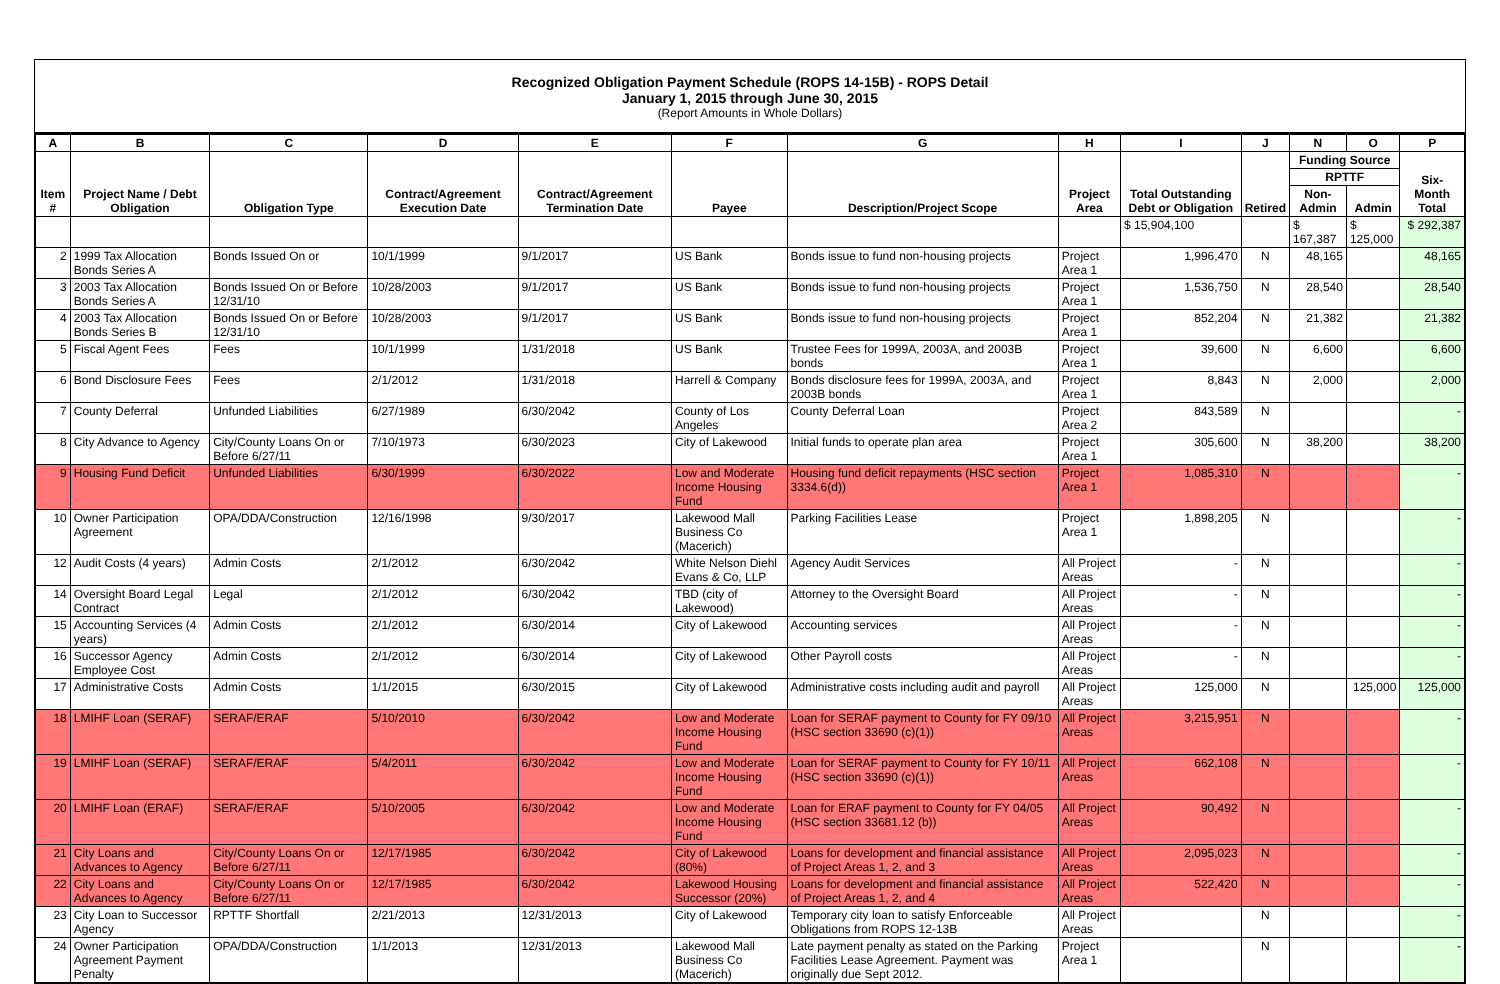Recognized Obligation Payment Schedule (ROPS 14-15B) - ROPS Detail
January 1, 2015 through June 30, 2015
(Report Amounts in Whole Dollars)
| A | B | C | D | E | F | G | H | I | J | N | O | P |
| --- | --- | --- | --- | --- | --- | --- | --- | --- | --- | --- | --- | --- |
| Item # | Project Name / Debt Obligation | Obligation Type | Contract/Agreement Execution Date | Contract/Agreement Termination Date | Payee | Description/Project Scope | Project Area | Total Outstanding Debt or Obligation | Retired | Funding Source | | Six-Month Total |
| | | | | | | | | | | RPTTF | | |
| | | | | | | | | | | Non-Admin | Admin | |
| | | | | | | | | $ 15,904,100 | | $ 167,387 | $ 125,000 | $ 292,387 |
| 2 | 1999 Tax Allocation Bonds Series A | Bonds Issued On or | 10/1/1999 | 9/1/2017 | US Bank | Bonds issue to fund non-housing projects | Project Area 1 | 1,996,470 | N | 48,165 | | 48,165 |
| 3 | 2003 Tax Allocation Bonds Series A | Bonds Issued On or Before 12/31/10 | 10/28/2003 | 9/1/2017 | US Bank | Bonds issue to fund non-housing projects | Project Area 1 | 1,536,750 | N | 28,540 | | 28,540 |
| 4 | 2003 Tax Allocation Bonds Series B | Bonds Issued On or Before 12/31/10 | 10/28/2003 | 9/1/2017 | US Bank | Bonds issue to fund non-housing projects | Project Area 1 | 852,204 | N | 21,382 | | 21,382 |
| 5 | Fiscal Agent Fees | Fees | 10/1/1999 | 1/31/2018 | US Bank | Trustee Fees for 1999A, 2003A, and 2003B bonds | Project Area 1 | 39,600 | N | 6,600 | | 6,600 |
| 6 | Bond Disclosure Fees | Fees | 2/1/2012 | 1/31/2018 | Harrell & Company | Bonds disclosure fees for 1999A, 2003A, and 2003B bonds | Project Area 1 | 8,843 | N | 2,000 | | 2,000 |
| 7 | County Deferral | Unfunded Liabilities | 6/27/1989 | 6/30/2042 | County of Los Angeles | County Deferral Loan | Project Area 2 | 843,589 | N | | | - |
| 8 | City Advance to Agency | City/County Loans On or Before 6/27/11 | 7/10/1973 | 6/30/2023 | City of Lakewood | Initial funds to operate plan area | Project Area 1 | 305,600 | N | 38,200 | | 38,200 |
| 9 | Housing Fund Deficit | Unfunded Liabilities | 6/30/1999 | 6/30/2022 | Low and Moderate Income Housing Fund | Housing fund deficit repayments (HSC section 3334.6(d)) | Project Area 1 | 1,085,310 | N | | | - |
| 10 | Owner Participation Agreement | OPA/DDA/Construction | 12/16/1998 | 9/30/2017 | Lakewood Mall Business Co (Macerich) | Parking Facilities Lease | Project Area 1 | 1,898,205 | N | | | - |
| 12 | Audit Costs (4 years) | Admin Costs | 2/1/2012 | 6/30/2042 | White Nelson Diehl Evans & Co, LLP | Agency Audit Services | All Project Areas | - | N | | | - |
| 14 | Oversight Board Legal Contract | Legal | 2/1/2012 | 6/30/2042 | TBD (city of Lakewood) | Attorney to the Oversight Board | All Project Areas | - | N | | | - |
| 15 | Accounting Services (4 years) | Admin Costs | 2/1/2012 | 6/30/2014 | City of Lakewood | Accounting services | All Project Areas | - | N | | | - |
| 16 | Successor Agency Employee Cost | Admin Costs | 2/1/2012 | 6/30/2014 | City of Lakewood | Other Payroll costs | All Project Areas | - | N | | | - |
| 17 | Administrative Costs | Admin Costs | 1/1/2015 | 6/30/2015 | City of Lakewood | Administrative costs including audit and payroll | All Project Areas | 125,000 | N | | 125,000 | 125,000 |
| 18 | LMIHF Loan (SERAF) | SERAF/ERAF | 5/10/2010 | 6/30/2042 | Low and Moderate Income Housing Fund | Loan for SERAF payment to County for FY 09/10 (HSC section 33690 (c)(1)) | All Project Areas | 3,215,951 | N | | | - |
| 19 | LMIHF Loan (SERAF) | SERAF/ERAF | 5/4/2011 | 6/30/2042 | Low and Moderate Income Housing Fund | Loan for SERAF payment to County for FY 10/11 (HSC section 33690 (c)(1)) | All Project Areas | 662,108 | N | | | - |
| 20 | LMIHF Loan (ERAF) | SERAF/ERAF | 5/10/2005 | 6/30/2042 | Low and Moderate Income Housing Fund | Loan for ERAF payment to County for FY 04/05 (HSC section 33681.12 (b)) | All Project Areas | 90,492 | N | | | - |
| 21 | City Loans and Advances to Agency | City/County Loans On or Before 6/27/11 | 12/17/1985 | 6/30/2042 | City of Lakewood (80%) | Loans for development and financial assistance of Project Areas 1, 2, and 3 | All Project Areas | 2,095,023 | N | | | - |
| 22 | City Loans and Advances to Agency | City/County Loans On or Before 6/27/11 | 12/17/1985 | 6/30/2042 | Lakewood Housing Successor (20%) | Loans for development and financial assistance of Project Areas 1, 2, and 4 | All Project Areas | 522,420 | N | | | - |
| 23 | City Loan to Successor Agency | RPTTF Shortfall | 2/21/2013 | 12/31/2013 | City of Lakewood | Temporary city loan to satisfy Enforceable Obligations from ROPS 12-13B | All Project Areas | | N | | | - |
| 24 | Owner Participation Agreement Payment Penalty | OPA/DDA/Construction | 1/1/2013 | 12/31/2013 | Lakewood Mall Business Co (Macerich) | Late payment penalty as stated on the Parking Facilities Lease Agreement. Payment was originally due Sept 2012. | Project Area 1 | | N | | | - |